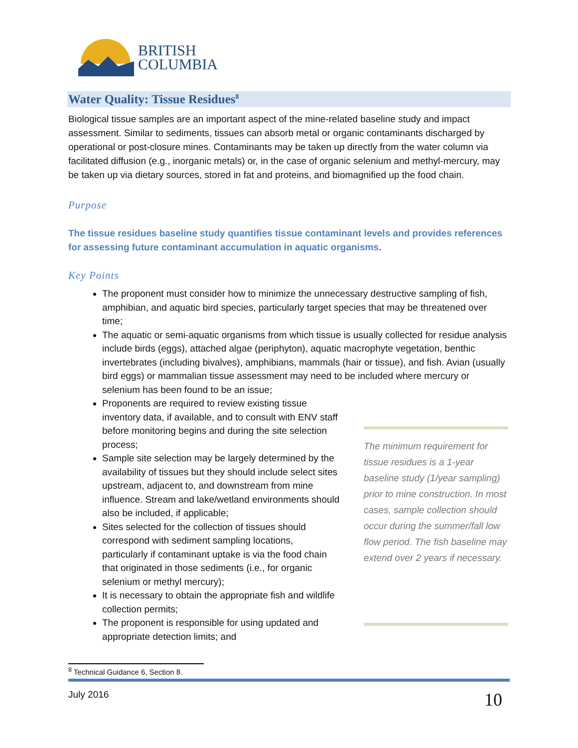BRITISH
COLUMBIA
Water Quality: Tissue Residues<sup>8</sup>
Biological tissue samples are an important aspect of the mine-related baseline study and impact assessment. Similar to sediments, tissues can absorb metal or organic contaminants discharged by operational or post-closure mines. Contaminants may be taken up directly from the water column via facilitated diffusion (e.g., inorganic metals) or, in the case of organic selenium and methyl-mercury, may be taken up via dietary sources, stored in fat and proteins, and biomagnified up the food chain.
Purpose
The tissue residues baseline study quantifies tissue contaminant levels and provides references for assessing future contaminant accumulation in aquatic organisms.
Key Points
The proponent must consider how to minimize the unnecessary destructive sampling of fish, amphibian, and aquatic bird species, particularly target species that may be threatened over time;
The aquatic or semi-aquatic organisms from which tissue is usually collected for residue analysis include birds (eggs), attached algae (periphyton), aquatic macrophyte vegetation, benthic invertebrates (including bivalves), amphibians, mammals (hair or tissue), and fish. Avian (usually bird eggs) or mammalian tissue assessment may need to be included where mercury or selenium has been found to be an issue;
Proponents are required to review existing tissue inventory data, if available, and to consult with ENV staff before monitoring begins and during the site selection process;
Sample site selection may be largely determined by the availability of tissues but they should include select sites upstream, adjacent to, and downstream from mine influence. Stream and lake/wetland environments should also be included, if applicable;
Sites selected for the collection of tissues should correspond with sediment sampling locations, particularly if contaminant uptake is via the food chain that originated in those sediments (i.e., for organic selenium or methyl mercury);
It is necessary to obtain the appropriate fish and wildlife collection permits;
The proponent is responsible for using updated and appropriate detection limits; and
The minimum requirement for tissue residues is a 1-year baseline study (1/year sampling) prior to mine construction. In most cases, sample collection should occur during the summer/fall low flow period. The fish baseline may extend over 2 years if necessary.
<sup>8</sup> Technical Guidance 6, Section 8.
July 2016 10